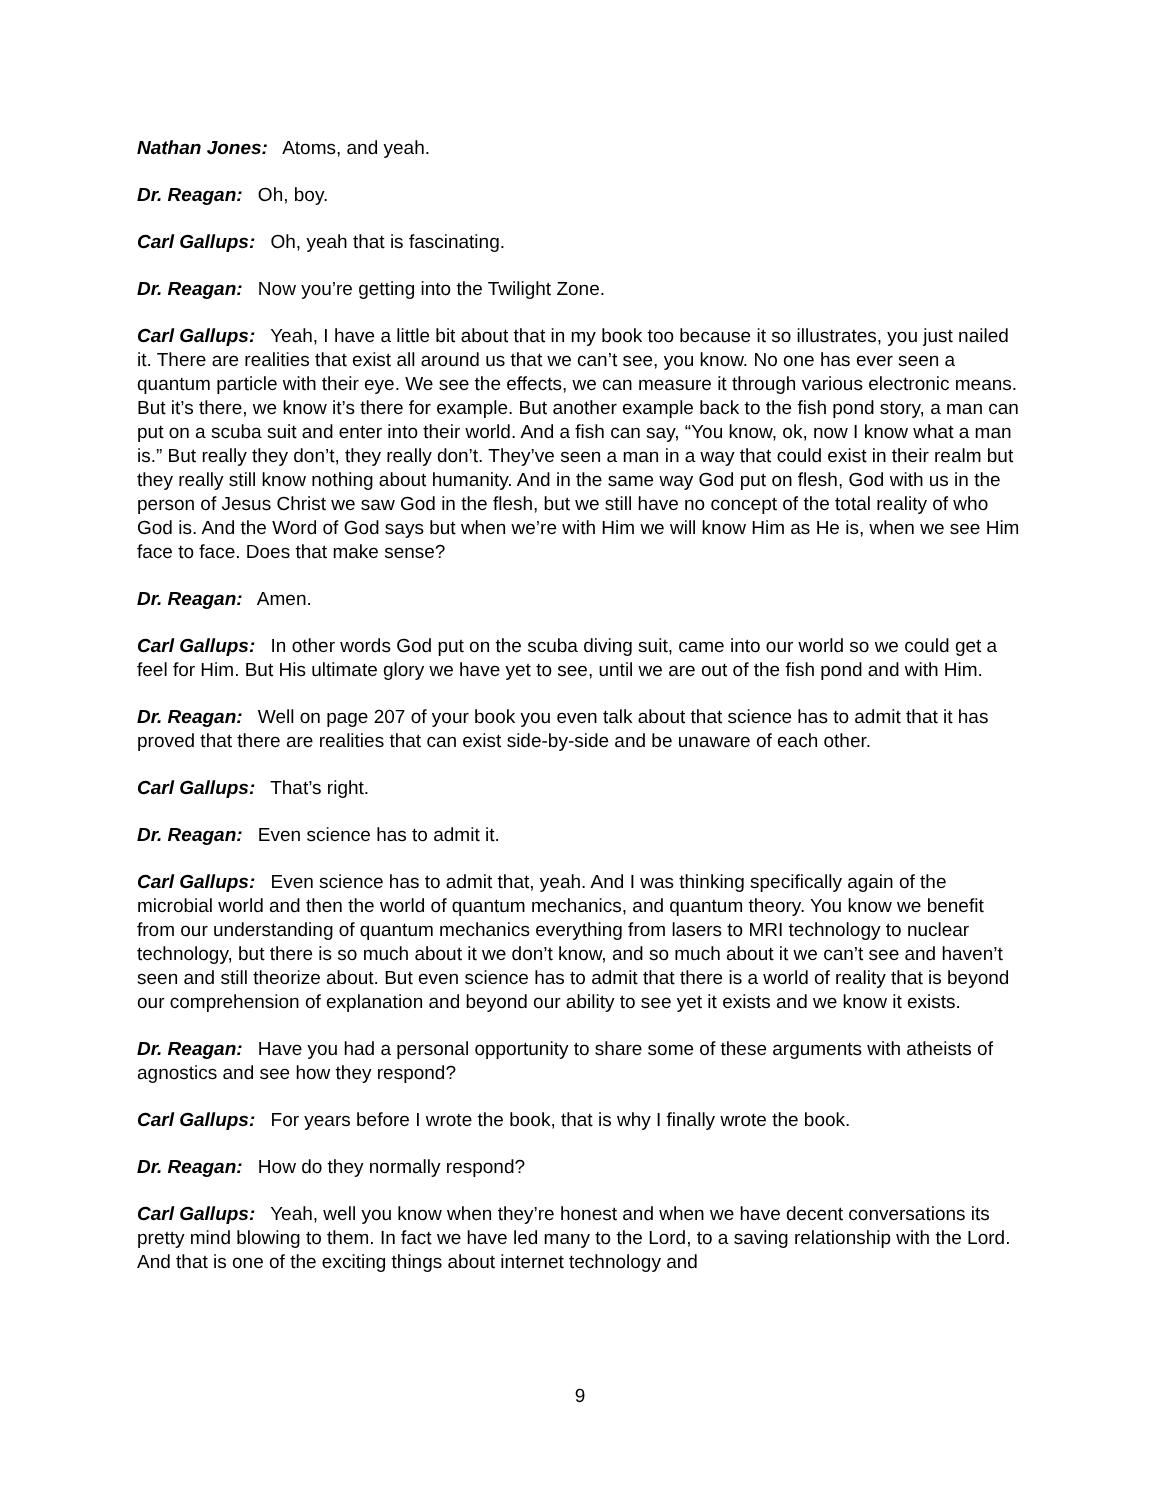Nathan Jones: Atoms, and yeah.
Dr. Reagan: Oh, boy.
Carl Gallups: Oh, yeah that is fascinating.
Dr. Reagan: Now you’re getting into the Twilight Zone.
Carl Gallups: Yeah, I have a little bit about that in my book too because it so illustrates, you just nailed it. There are realities that exist all around us that we can’t see, you know. No one has ever seen a quantum particle with their eye. We see the effects, we can measure it through various electronic means. But it’s there, we know it’s there for example. But another example back to the fish pond story, a man can put on a scuba suit and enter into their world. And a fish can say, “You know, ok, now I know what a man is.” But really they don’t, they really don’t. They’ve seen a man in a way that could exist in their realm but they really still know nothing about humanity. And in the same way God put on flesh, God with us in the person of Jesus Christ we saw God in the flesh, but we still have no concept of the total reality of who God is. And the Word of God says but when we’re with Him we will know Him as He is, when we see Him face to face. Does that make sense?
Dr. Reagan: Amen.
Carl Gallups: In other words God put on the scuba diving suit, came into our world so we could get a feel for Him. But His ultimate glory we have yet to see, until we are out of the fish pond and with Him.
Dr. Reagan: Well on page 207 of your book you even talk about that science has to admit that it has proved that there are realities that can exist side-by-side and be unaware of each other.
Carl Gallups: That’s right.
Dr. Reagan: Even science has to admit it.
Carl Gallups: Even science has to admit that, yeah. And I was thinking specifically again of the microbial world and then the world of quantum mechanics, and quantum theory. You know we benefit from our understanding of quantum mechanics everything from lasers to MRI technology to nuclear technology, but there is so much about it we don’t know, and so much about it we can’t see and haven’t seen and still theorize about. But even science has to admit that there is a world of reality that is beyond our comprehension of explanation and beyond our ability to see yet it exists and we know it exists.
Dr. Reagan: Have you had a personal opportunity to share some of these arguments with atheists of agnostics and see how they respond?
Carl Gallups: For years before I wrote the book, that is why I finally wrote the book.
Dr. Reagan: How do they normally respond?
Carl Gallups: Yeah, well you know when they’re honest and when we have decent conversations its pretty mind blowing to them. In fact we have led many to the Lord, to a saving relationship with the Lord. And that is one of the exciting things about internet technology and
9